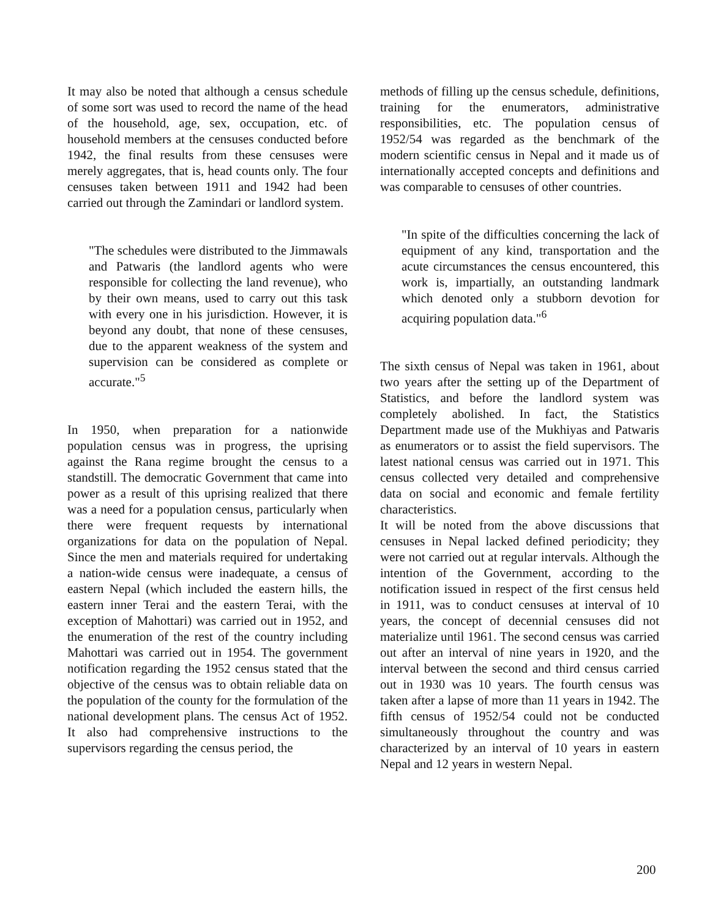It may also be noted that although a census schedule of some sort was used to record the name of the head of the household, age, sex, occupation, etc. of household members at the censuses conducted before 1942, the final results from these censuses were merely aggregates, that is, head counts only. The four censuses taken between 1911 and 1942 had been carried out through the Zamindari or landlord system.
"The schedules were distributed to the Jimmawals and Patwaris (the landlord agents who were responsible for collecting the land revenue), who by their own means, used to carry out this task with every one in his jurisdiction. However, it is beyond any doubt, that none of these censuses, due to the apparent weakness of the system and supervision can be considered as complete or accurate."<sup>5</sup>
In 1950, when preparation for a nationwide population census was in progress, the uprising against the Rana regime brought the census to a standstill. The democratic Government that came into power as a result of this uprising realized that there was a need for a population census, particularly when there were frequent requests by international organizations for data on the population of Nepal. Since the men and materials required for undertaking a nation-wide census were inadequate, a census of eastern Nepal (which included the eastern hills, the eastern inner Terai and the eastern Terai, with the exception of Mahottari) was carried out in 1952, and the enumeration of the rest of the country including Mahottari was carried out in 1954. The government notification regarding the 1952 census stated that the objective of the census was to obtain reliable data on the population of the county for the formulation of the national development plans. The census Act of 1952. It also had comprehensive instructions to the supervisors regarding the census period, the
methods of filling up the census schedule, definitions, training for the enumerators, administrative responsibilities, etc. The population census of 1952/54 was regarded as the benchmark of the modern scientific census in Nepal and it made us of internationally accepted concepts and definitions and was comparable to censuses of other countries.
"In spite of the difficulties concerning the lack of equipment of any kind, transportation and the acute circumstances the census encountered, this work is, impartially, an outstanding landmark which denoted only a stubborn devotion for acquiring population data."<sup>6</sup>
The sixth census of Nepal was taken in 1961, about two years after the setting up of the Department of Statistics, and before the landlord system was completely abolished. In fact, the Statistics Department made use of the Mukhiyas and Patwaris as enumerators or to assist the field supervisors. The latest national census was carried out in 1971. This census collected very detailed and comprehensive data on social and economic and female fertility characteristics.
It will be noted from the above discussions that censuses in Nepal lacked defined periodicity; they were not carried out at regular intervals. Although the intention of the Government, according to the notification issued in respect of the first census held in 1911, was to conduct censuses at interval of 10 years, the concept of decennial censuses did not materialize until 1961. The second census was carried out after an interval of nine years in 1920, and the interval between the second and third census carried out in 1930 was 10 years. The fourth census was taken after a lapse of more than 11 years in 1942. The fifth census of 1952/54 could not be conducted simultaneously throughout the country and was characterized by an interval of 10 years in eastern Nepal and 12 years in western Nepal.
200